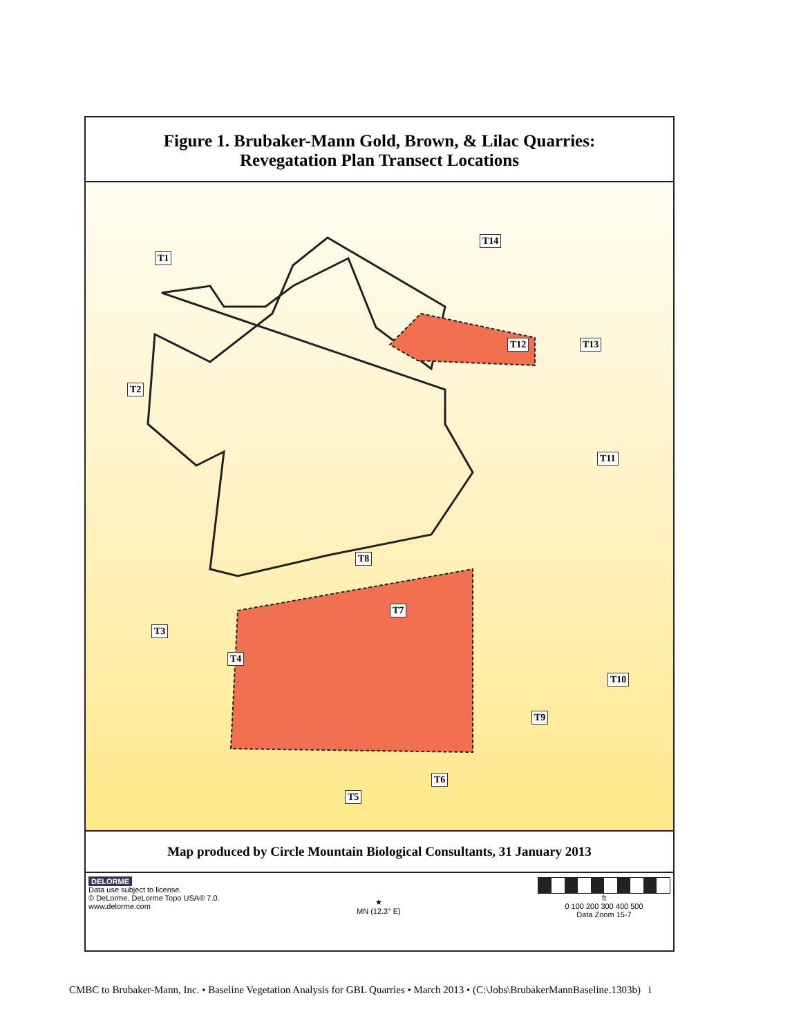Figure 1. Brubaker-Mann Gold, Brown, & Lilac Quarries:
Revegatation Plan Transect Locations
T1
T14
T12 T13
T2
T11
T8
T7
T3
T4
T10
T9
T6
T5
Map produced by Circle Mountain Biological Consultants, 31 January 2013
DELORME
Data use subject to license.
© DeLorme. DeLorme Topo USA® 7.0.
www.delorme.com
★
MN (12.3° E)
ft
0 100 200 300 400 500
Data Zoom 15-7
CMBC to Brubaker-Mann, Inc. • Baseline Vegetation Analysis for GBL Quarries • March 2013 • (C:\Jobs\BrubakerMannBaseline.1303b) i